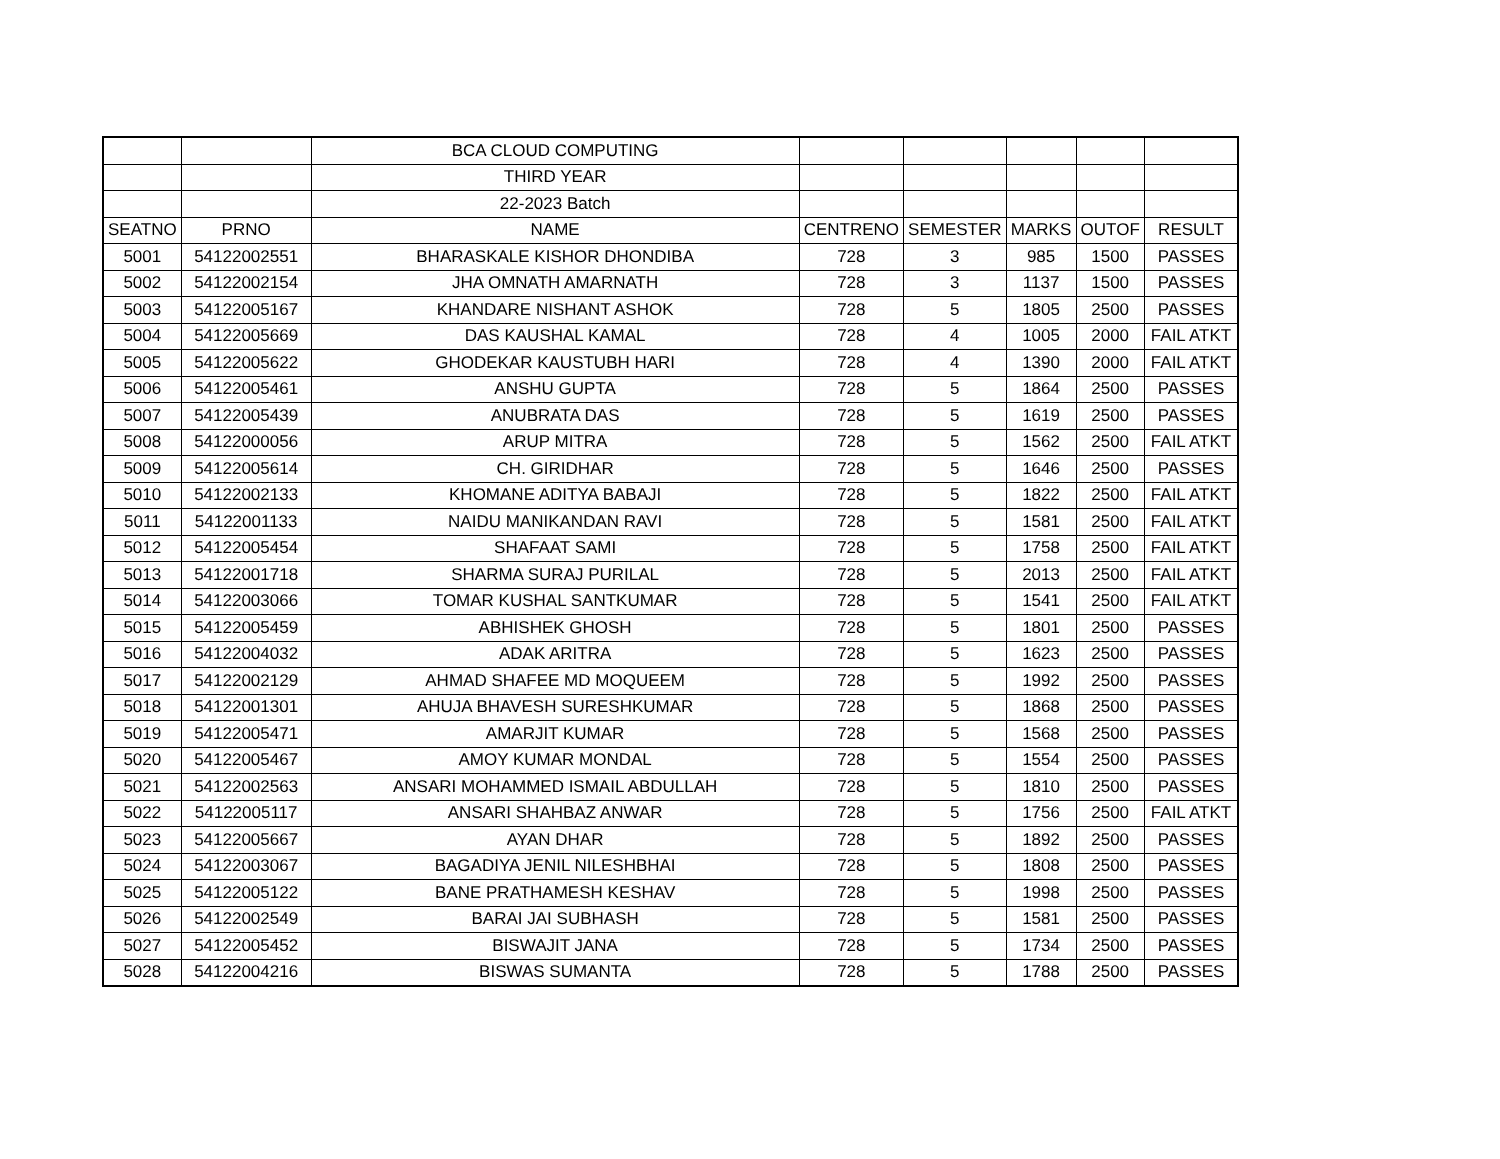| | | BCA CLOUD COMPUTING | | | | | |
| | | THIRD YEAR | | | | | |
| | | 22-2023 Batch | | | | | |
| SEATNO | PRNO | NAME | CENTRENO | SEMESTER | MARKS | OUTOF | RESULT |
| 5001 | 54122002551 | BHARASKALE KISHOR DHONDIBA | 728 | 3 | 985 | 1500 | PASSES |
| 5002 | 54122002154 | JHA OMNATH AMARNATH | 728 | 3 | 1137 | 1500 | PASSES |
| 5003 | 54122005167 | KHANDARE NISHANT ASHOK | 728 | 5 | 1805 | 2500 | PASSES |
| 5004 | 54122005669 | DAS KAUSHAL KAMAL | 728 | 4 | 1005 | 2000 | FAIL ATKT |
| 5005 | 54122005622 | GHODEKAR KAUSTUBH HARI | 728 | 4 | 1390 | 2000 | FAIL ATKT |
| 5006 | 54122005461 | ANSHU GUPTA | 728 | 5 | 1864 | 2500 | PASSES |
| 5007 | 54122005439 | ANUBRATA DAS | 728 | 5 | 1619 | 2500 | PASSES |
| 5008 | 54122000056 | ARUP MITRA | 728 | 5 | 1562 | 2500 | FAIL ATKT |
| 5009 | 54122005614 | CH. GIRIDHAR | 728 | 5 | 1646 | 2500 | PASSES |
| 5010 | 54122002133 | KHOMANE ADITYA BABAJI | 728 | 5 | 1822 | 2500 | FAIL ATKT |
| 5011 | 54122001133 | NAIDU MANIKANDAN RAVI | 728 | 5 | 1581 | 2500 | FAIL ATKT |
| 5012 | 54122005454 | SHAFAAT SAMI | 728 | 5 | 1758 | 2500 | FAIL ATKT |
| 5013 | 54122001718 | SHARMA SURAJ PURILAL | 728 | 5 | 2013 | 2500 | FAIL ATKT |
| 5014 | 54122003066 | TOMAR KUSHAL SANTKUMAR | 728 | 5 | 1541 | 2500 | FAIL ATKT |
| 5015 | 54122005459 | ABHISHEK GHOSH | 728 | 5 | 1801 | 2500 | PASSES |
| 5016 | 54122004032 | ADAK ARITRA | 728 | 5 | 1623 | 2500 | PASSES |
| 5017 | 54122002129 | AHMAD SHAFEE MD MOQUEEM | 728 | 5 | 1992 | 2500 | PASSES |
| 5018 | 54122001301 | AHUJA BHAVESH SURESHKUMAR | 728 | 5 | 1868 | 2500 | PASSES |
| 5019 | 54122005471 | AMARJIT KUMAR | 728 | 5 | 1568 | 2500 | PASSES |
| 5020 | 54122005467 | AMOY KUMAR MONDAL | 728 | 5 | 1554 | 2500 | PASSES |
| 5021 | 54122002563 | ANSARI MOHAMMED ISMAIL ABDULLAH | 728 | 5 | 1810 | 2500 | PASSES |
| 5022 | 54122005117 | ANSARI SHAHBAZ ANWAR | 728 | 5 | 1756 | 2500 | FAIL ATKT |
| 5023 | 54122005667 | AYAN DHAR | 728 | 5 | 1892 | 2500 | PASSES |
| 5024 | 54122003067 | BAGADIYA JENIL NILESHBHAI | 728 | 5 | 1808 | 2500 | PASSES |
| 5025 | 54122005122 | BANE PRATHAMESH KESHAV | 728 | 5 | 1998 | 2500 | PASSES |
| 5026 | 54122002549 | BARAI JAI SUBHASH | 728 | 5 | 1581 | 2500 | PASSES |
| 5027 | 54122005452 | BISWAJIT JANA | 728 | 5 | 1734 | 2500 | PASSES |
| 5028 | 54122004216 | BISWAS SUMANTA | 728 | 5 | 1788 | 2500 | PASSES |